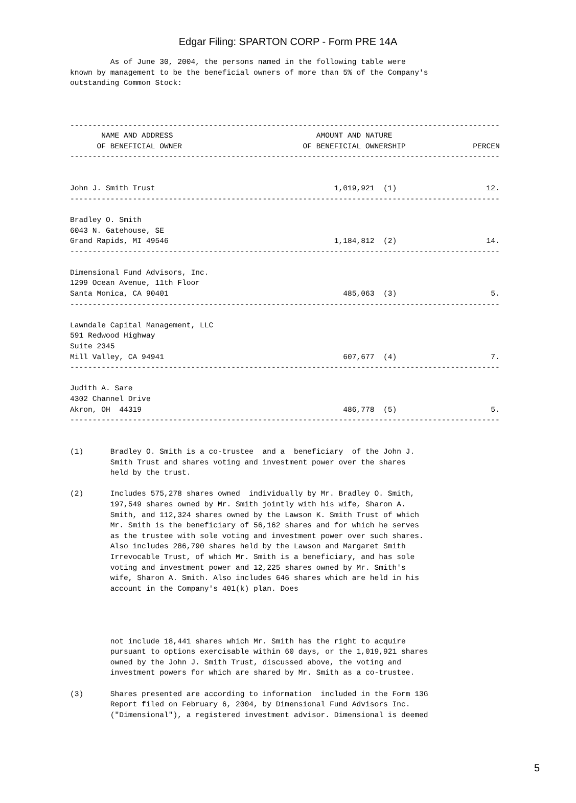Edgar Filing: SPARTON CORP - Form PRE 14A
         As of June 30, 2004, the persons named in the following table were
known by management to be the beneficial owners of more than 5% of the Company's
outstanding Common Stock:



------------------------------------------------------------------------------------------------
       NAME AND ADDRESS                                AMOUNT AND NATURE
      OF BENEFICIAL OWNER                           OF BENEFICIAL OWNERSHIP               PERCEN
------------------------------------------------------------------------------------------------


John J. Smith Trust                                        1,019,921  (1)                    12.
------------------------------------------------------------------------------------------------

Bradley O. Smith
6043 N. Gatehouse, SE
Grand Rapids, MI 49546                                     1,184,812  (2)                    14.
------------------------------------------------------------------------------------------------

Dimensional Fund Advisors, Inc.
1299 Ocean Avenue, 11th Floor
Santa Monica, CA 90401                                       485,063  (3)                     5.
------------------------------------------------------------------------------------------------

Lawndale Capital Management, LLC
591 Redwood Highway
Suite 2345
Mill Valley, CA 94941                                        607,677  (4)                     7.
------------------------------------------------------------------------------------------------

Judith A. Sare
4302 Channel Drive
Akron, OH  44319                                             486,778  (5)                     5.
------------------------------------------------------------------------------------------------


(1)      Bradley O. Smith is a co-trustee  and a  beneficiary  of the John J.
         Smith Trust and shares voting and investment power over the shares
         held by the trust.

(2)      Includes 575,278 shares owned  individually by Mr. Bradley O. Smith,
         197,549 shares owned by Mr. Smith jointly with his wife, Sharon A.
         Smith, and 112,324 shares owned by the Lawson K. Smith Trust of which
         Mr. Smith is the beneficiary of 56,162 shares and for which he serves
         as the trustee with sole voting and investment power over such shares.
         Also includes 286,790 shares held by the Lawson and Margaret Smith
         Irrevocable Trust, of which Mr. Smith is a beneficiary, and has sole
         voting and investment power and 12,225 shares owned by Mr. Smith's
         wife, Sharon A. Smith. Also includes 646 shares which are held in his
         account in the Company's 401(k) plan. Does




         not include 18,441 shares which Mr. Smith has the right to acquire
         pursuant to options exercisable within 60 days, or the 1,019,921 shares
         owned by the John J. Smith Trust, discussed above, the voting and
         investment powers for which are shared by Mr. Smith as a co-trustee.

(3)      Shares presented are according to information  included in the Form 13G
         Report filed on February 6, 2004, by Dimensional Fund Advisors Inc.
         ("Dimensional"), a registered investment advisor. Dimensional is deemed
5